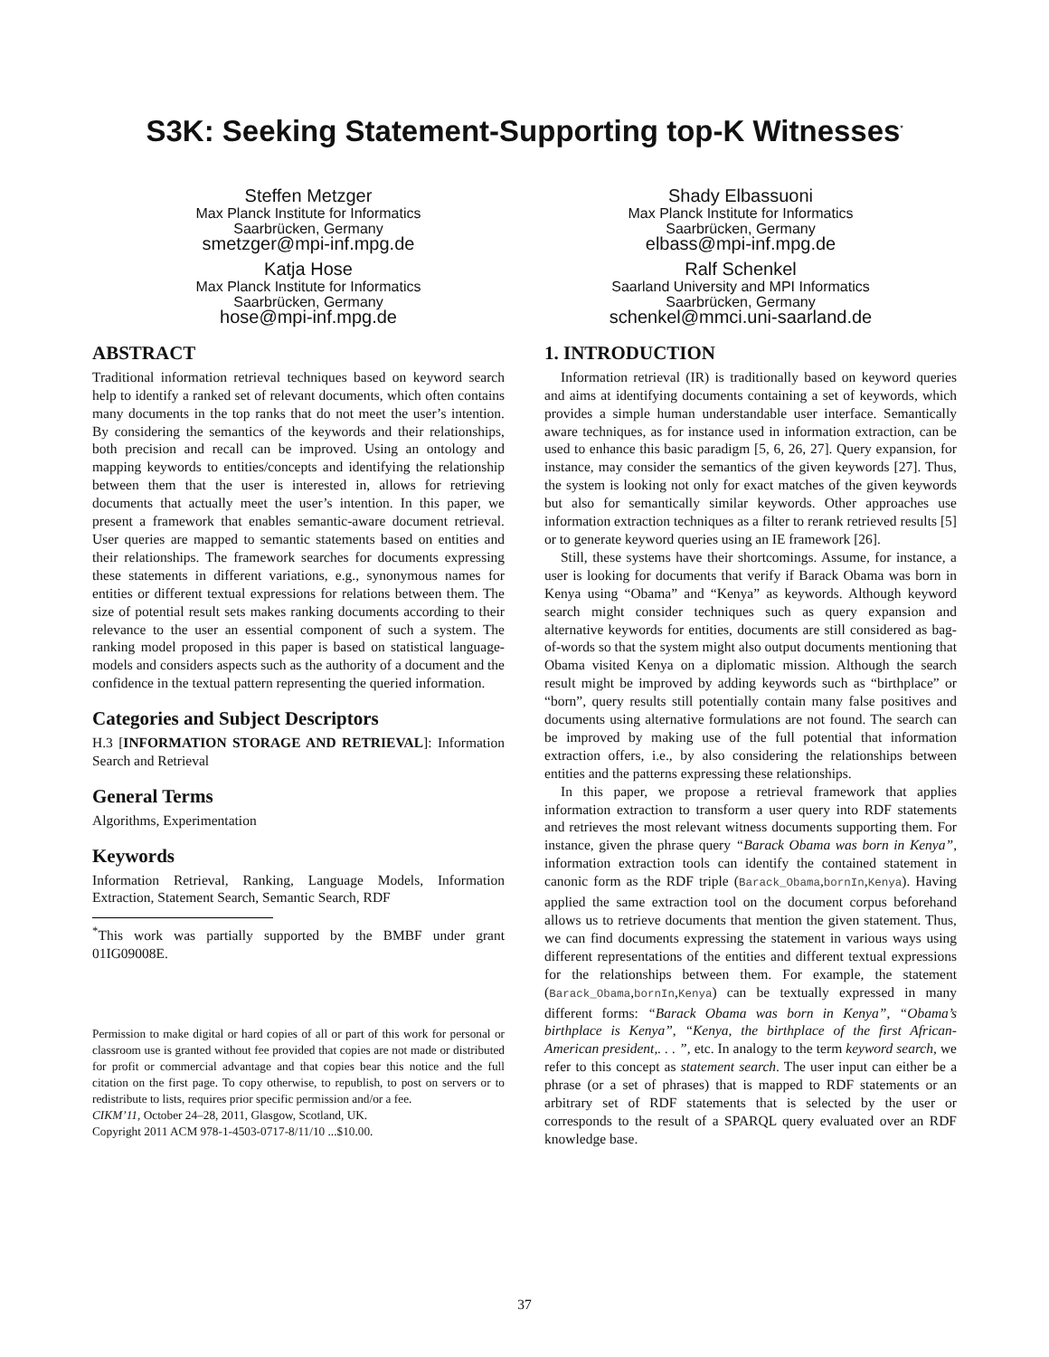S3K: Seeking Statement-Supporting top-K Witnesses<sup>*</sup>
Steffen Metzger
Max Planck Institute for Informatics
Saarbrücken, Germany
smetzger@mpi-inf.mpg.de
Shady Elbassuoni
Max Planck Institute for Informatics
Saarbrücken, Germany
elbass@mpi-inf.mpg.de
Katja Hose
Max Planck Institute for Informatics
Saarbrücken, Germany
hose@mpi-inf.mpg.de
Ralf Schenkel
Saarland University and MPI Informatics
Saarbrücken, Germany
schenkel@mmci.uni-saarland.de
ABSTRACT
Traditional information retrieval techniques based on keyword search help to identify a ranked set of relevant documents, which often contains many documents in the top ranks that do not meet the user’s intention. By considering the semantics of the keywords and their relationships, both precision and recall can be improved. Using an ontology and mapping keywords to entities/concepts and identifying the relationship between them that the user is interested in, allows for retrieving documents that actually meet the user’s intention. In this paper, we present a framework that enables semantic-aware document retrieval. User queries are mapped to semantic statements based on entities and their relationships. The framework searches for documents expressing these statements in different variations, e.g., synonymous names for entities or different textual expressions for relations between them. The size of potential result sets makes ranking documents according to their relevance to the user an essential component of such a system. The ranking model proposed in this paper is based on statistical language-models and considers aspects such as the authority of a document and the confidence in the textual pattern representing the queried information.
Categories and Subject Descriptors
H.3 [INFORMATION STORAGE AND RETRIEVAL]: Information Search and Retrieval
General Terms
Algorithms, Experimentation
Keywords
Information Retrieval, Ranking, Language Models, Information Extraction, Statement Search, Semantic Search, RDF
<sup>*</sup> This work was partially supported by the BMBF under grant 01IG09008E.
Permission to make digital or hard copies of all or part of this work for personal or classroom use is granted without fee provided that copies are not made or distributed for profit or commercial advantage and that copies bear this notice and the full citation on the first page. To copy otherwise, to republish, to post on servers or to redistribute to lists, requires prior specific permission and/or a fee.
CIKM’11, October 24–28, 2011, Glasgow, Scotland, UK.
Copyright 2011 ACM 978-1-4503-0717-8/11/10 ...$10.00.
1. INTRODUCTION
Information retrieval (IR) is traditionally based on keyword queries and aims at identifying documents containing a set of keywords, which provides a simple human understandable user interface. Semantically aware techniques, as for instance used in information extraction, can be used to enhance this basic paradigm [5, 6, 26, 27]. Query expansion, for instance, may consider the semantics of the given keywords [27]. Thus, the system is looking not only for exact matches of the given keywords but also for semantically similar keywords. Other approaches use information extraction techniques as a filter to rerank retrieved results [5] or to generate keyword queries using an IE framework [26].
Still, these systems have their shortcomings. Assume, for instance, a user is looking for documents that verify if Barack Obama was born in Kenya using “Obama” and “Kenya” as keywords. Although keyword search might consider techniques such as query expansion and alternative keywords for entities, documents are still considered as bag-of-words so that the system might also output documents mentioning that Obama visited Kenya on a diplomatic mission. Although the search result might be improved by adding keywords such as “birthplace” or “born”, query results still potentially contain many false positives and documents using alternative formulations are not found. The search can be improved by making use of the full potential that information extraction offers, i.e., by also considering the relationships between entities and the patterns expressing these relationships.
In this paper, we propose a retrieval framework that applies information extraction to transform a user query into RDF statements and retrieves the most relevant witness documents supporting them. For instance, given the phrase query “Barack Obama was born in Kenya”, information extraction tools can identify the contained statement in canonic form as the RDF triple (Barack_Obama,bornIn,Kenya). Having applied the same extraction tool on the document corpus beforehand allows us to retrieve documents that mention the given statement. Thus, we can find documents expressing the statement in various ways using different representations of the entities and different textual expressions for the relationships between them. For example, the statement (Barack_Obama,bornIn,Kenya) can be textually expressed in many different forms: “Barack Obama was born in Kenya”, “Obama’s birthplace is Kenya”, “Kenya, the birthplace of the first African-American president,. . . ”, etc. In analogy to the term keyword search, we refer to this concept as statement search. The user input can either be a phrase (or a set of phrases) that is mapped to RDF statements or an arbitrary set of RDF statements that is selected by the user or corresponds to the result of a SPARQL query evaluated over an RDF knowledge base.
37